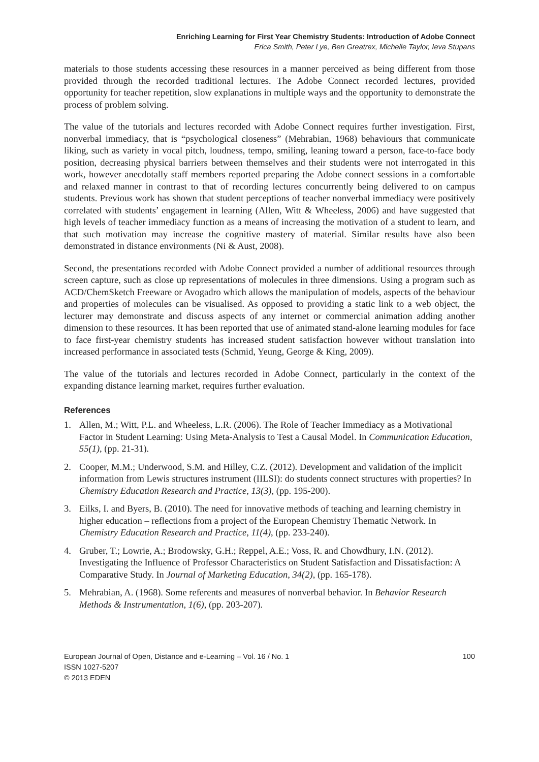Enriching Learning for First Year Chemistry Students: Introduction of Adobe Connect
Erica Smith, Peter Lye, Ben Greatrex, Michelle Taylor, Ieva Stupans
materials to those students accessing these resources in a manner perceived as being different from those provided through the recorded traditional lectures. The Adobe Connect recorded lectures, provided opportunity for teacher repetition, slow explanations in multiple ways and the opportunity to demonstrate the process of problem solving.
The value of the tutorials and lectures recorded with Adobe Connect requires further investigation. First, nonverbal immediacy, that is “psychological closeness” (Mehrabian, 1968) behaviours that communicate liking, such as variety in vocal pitch, loudness, tempo, smiling, leaning toward a person, face-to-face body position, decreasing physical barriers between themselves and their students were not interrogated in this work, however anecdotally staff members reported preparing the Adobe connect sessions in a comfortable and relaxed manner in contrast to that of recording lectures concurrently being delivered to on campus students. Previous work has shown that student perceptions of teacher nonverbal immediacy were positively correlated with students’ engagement in learning (Allen, Witt & Wheeless, 2006) and have suggested that high levels of teacher immediacy function as a means of increasing the motivation of a student to learn, and that such motivation may increase the cognitive mastery of material. Similar results have also been demonstrated in distance environments (Ni & Aust, 2008).
Second, the presentations recorded with Adobe Connect provided a number of additional resources through screen capture, such as close up representations of molecules in three dimensions. Using a program such as ACD/ChemSketch Freeware or Avogadro which allows the manipulation of models, aspects of the behaviour and properties of molecules can be visualised. As opposed to providing a static link to a web object, the lecturer may demonstrate and discuss aspects of any internet or commercial animation adding another dimension to these resources. It has been reported that use of animated stand-alone learning modules for face to face first-year chemistry students has increased student satisfaction however without translation into increased performance in associated tests (Schmid, Yeung, George & King, 2009).
The value of the tutorials and lectures recorded in Adobe Connect, particularly in the context of the expanding distance learning market, requires further evaluation.
References
1. Allen, M.; Witt, P.L. and Wheeless, L.R. (2006). The Role of Teacher Immediacy as a Motivational Factor in Student Learning: Using Meta-Analysis to Test a Causal Model. In Communication Education, 55(1), (pp. 21-31).
2. Cooper, M.M.; Underwood, S.M. and Hilley, C.Z. (2012). Development and validation of the implicit information from Lewis structures instrument (IILSI): do students connect structures with properties? In Chemistry Education Research and Practice, 13(3), (pp. 195-200).
3. Eilks, I. and Byers, B. (2010). The need for innovative methods of teaching and learning chemistry in higher education – reflections from a project of the European Chemistry Thematic Network. In Chemistry Education Research and Practice, 11(4), (pp. 233-240).
4. Gruber, T.; Lowrie, A.; Brodowsky, G.H.; Reppel, A.E.; Voss, R. and Chowdhury, I.N. (2012). Investigating the Influence of Professor Characteristics on Student Satisfaction and Dissatisfaction: A Comparative Study. In Journal of Marketing Education, 34(2), (pp. 165-178).
5. Mehrabian, A. (1968). Some referents and measures of nonverbal behavior. In Behavior Research Methods & Instrumentation, 1(6), (pp. 203-207).
European Journal of Open, Distance and e-Learning – Vol. 16 / No. 1 100
ISSN 1027-5207
© 2013 EDEN